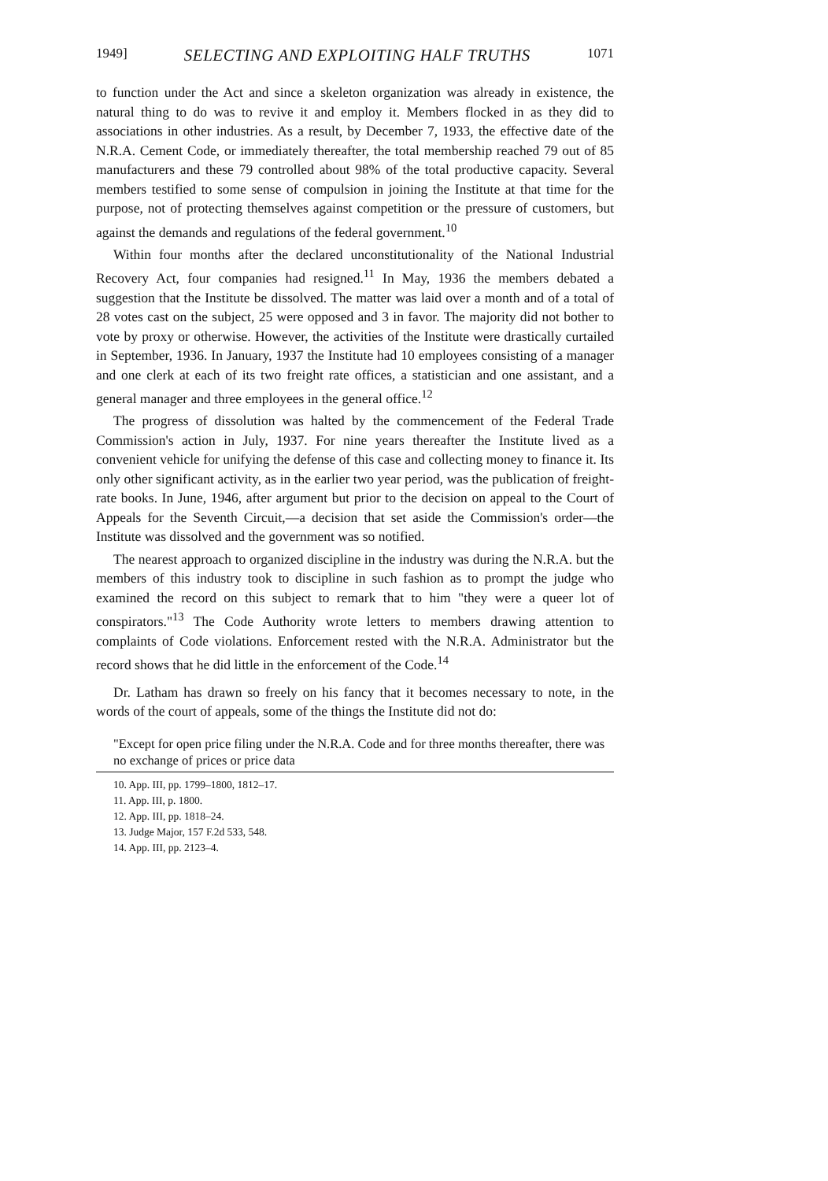1949] SELECTING AND EXPLOITING HALF TRUTHS 1071
to function under the Act and since a skeleton organization was already in existence, the natural thing to do was to revive it and employ it. Members flocked in as they did to associations in other industries. As a result, by December 7, 1933, the effective date of the N.R.A. Cement Code, or immediately thereafter, the total membership reached 79 out of 85 manufacturers and these 79 controlled about 98% of the total productive capacity. Several members testified to some sense of compulsion in joining the Institute at that time for the purpose, not of protecting themselves against competition or the pressure of customers, but against the demands and regulations of the federal government.<sup>10</sup>
Within four months after the declared unconstitutionality of the National Industrial Recovery Act, four companies had resigned.<sup>11</sup> In May, 1936 the members debated a suggestion that the Institute be dissolved. The matter was laid over a month and of a total of 28 votes cast on the subject, 25 were opposed and 3 in favor. The majority did not bother to vote by proxy or otherwise. However, the activities of the Institute were drastically curtailed in September, 1936. In January, 1937 the Institute had 10 employees consisting of a manager and one clerk at each of its two freight rate offices, a statistician and one assistant, and a general manager and three employees in the general office.<sup>12</sup>
The progress of dissolution was halted by the commencement of the Federal Trade Commission's action in July, 1937. For nine years thereafter the Institute lived as a convenient vehicle for unifying the defense of this case and collecting money to finance it. Its only other significant activity, as in the earlier two year period, was the publication of freight-rate books. In June, 1946, after argument but prior to the decision on appeal to the Court of Appeals for the Seventh Circuit,—a decision that set aside the Commission's order—the Institute was dissolved and the government was so notified.
The nearest approach to organized discipline in the industry was during the N.R.A. but the members of this industry took to discipline in such fashion as to prompt the judge who examined the record on this subject to remark that to him "they were a queer lot of conspirators."<sup>13</sup> The Code Authority wrote letters to members drawing attention to complaints of Code violations. Enforcement rested with the N.R.A. Administrator but the record shows that he did little in the enforcement of the Code.<sup>14</sup>
Dr. Latham has drawn so freely on his fancy that it becomes necessary to note, in the words of the court of appeals, some of the things the Institute did not do:
"Except for open price filing under the N.R.A. Code and for three months thereafter, there was no exchange of prices or price data
10. App. III, pp. 1799–1800, 1812–17.
11. App. III, p. 1800.
12. App. III, pp. 1818–24.
13. Judge Major, 157 F.2d 533, 548.
14. App. III, pp. 2123–4.